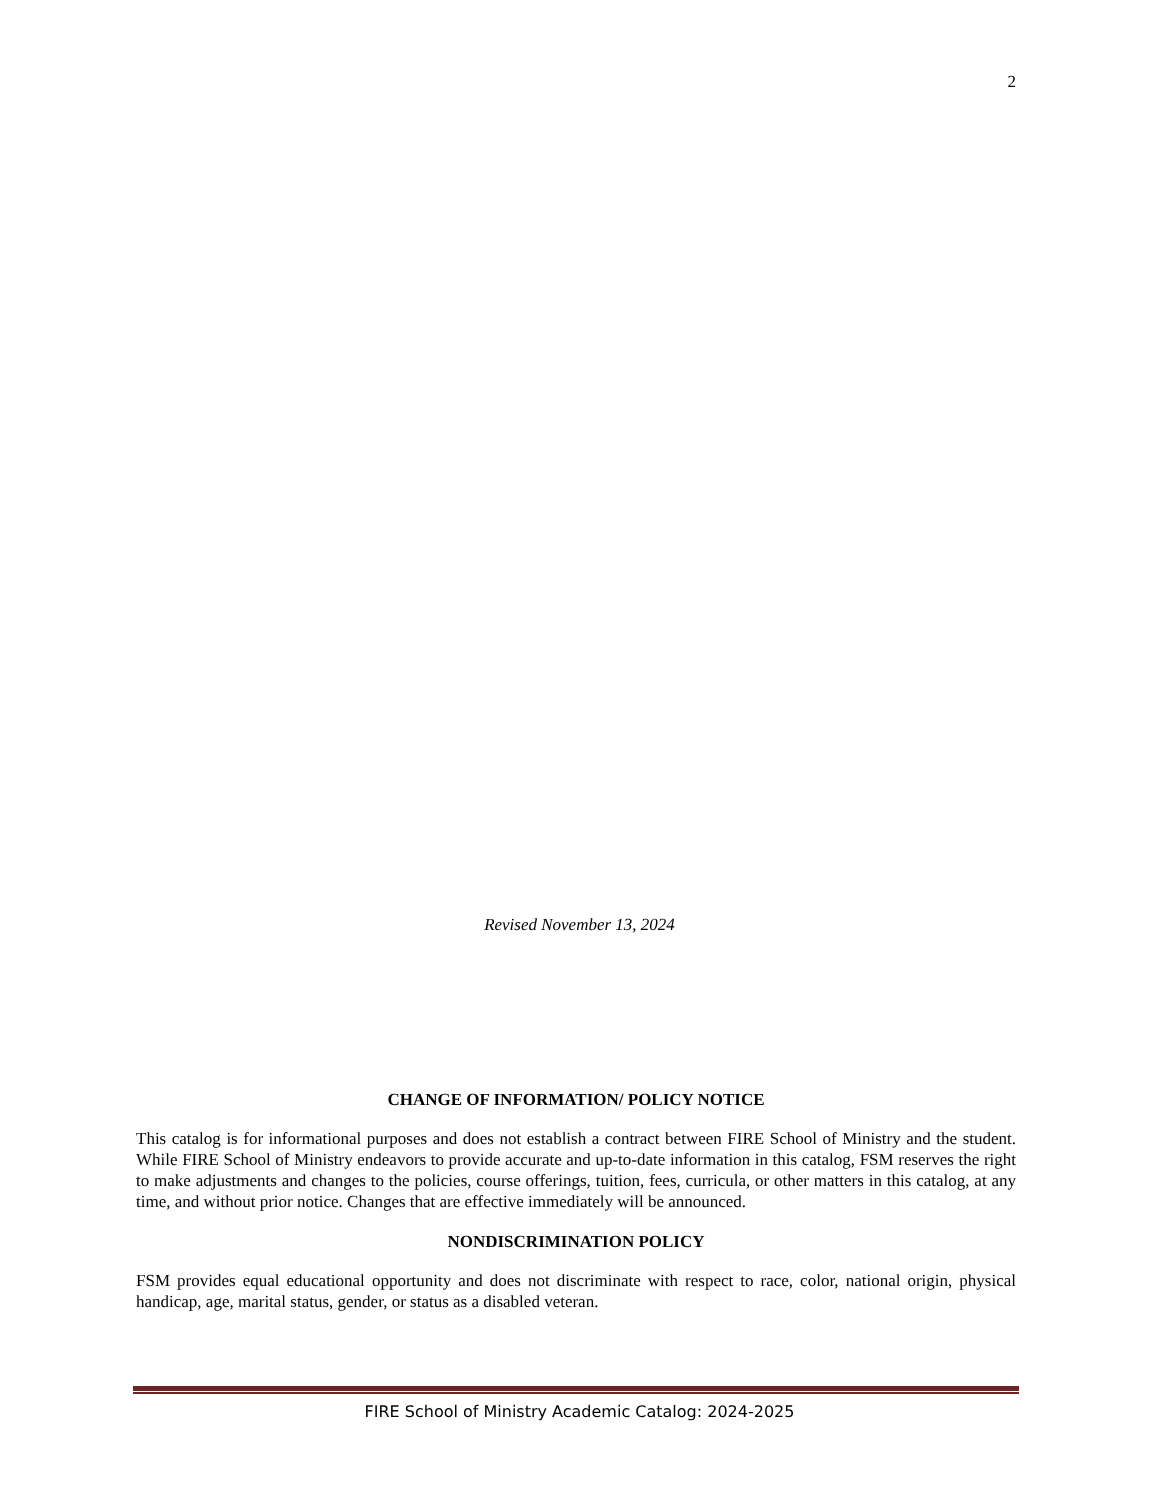2
Revised November 13, 2024
CHANGE OF INFORMATION/ POLICY NOTICE
This catalog is for informational purposes and does not establish a contract between FIRE School of Ministry and the student. While FIRE School of Ministry endeavors to provide accurate and up-to-date information in this catalog, FSM reserves the right to make adjustments and changes to the policies, course offerings, tuition, fees, curricula, or other matters in this catalog, at any time, and without prior notice. Changes that are effective immediately will be announced.
NONDISCRIMINATION POLICY
FSM provides equal educational opportunity and does not discriminate with respect to race, color, national origin, physical handicap, age, marital status, gender, or status as a disabled veteran.
FIRE School of Ministry Academic Catalog: 2024-2025